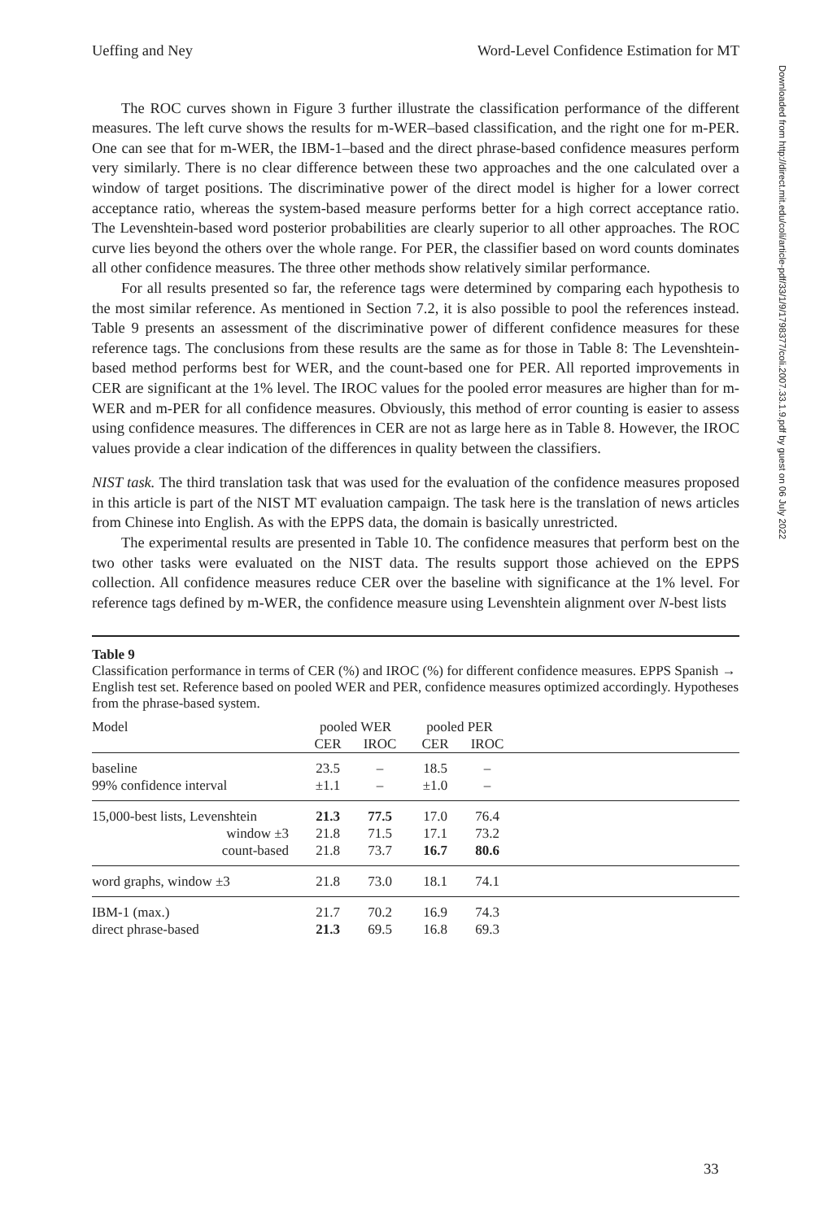Downloaded from http://direct.mit.edu/coli/article-pdf/33/1/9/1798377/coli.2007.33.1.9.pdf by guest on 06 July 2022
Ueffing and Ney Word-Level Confidence Estimation for MT
The ROC curves shown in Figure 3 further illustrate the classification performance of the different measures. The left curve shows the results for m-WER–based classification, and the right one for m-PER. One can see that for m-WER, the IBM-1–based and the direct phrase-based confidence measures perform very similarly. There is no clear difference between these two approaches and the one calculated over a window of target positions. The discriminative power of the direct model is higher for a lower correct acceptance ratio, whereas the system-based measure performs better for a high correct acceptance ratio. The Levenshtein-based word posterior probabilities are clearly superior to all other approaches. The ROC curve lies beyond the others over the whole range. For PER, the classifier based on word counts dominates all other confidence measures. The three other methods show relatively similar performance.
For all results presented so far, the reference tags were determined by comparing each hypothesis to the most similar reference. As mentioned in Section 7.2, it is also possible to pool the references instead. Table 9 presents an assessment of the discriminative power of different confidence measures for these reference tags. The conclusions from these results are the same as for those in Table 8: The Levenshtein-based method performs best for WER, and the count-based one for PER. All reported improvements in CER are significant at the 1% level. The IROC values for the pooled error measures are higher than for m-WER and m-PER for all confidence measures. Obviously, this method of error counting is easier to assess using confidence measures. The differences in CER are not as large here as in Table 8. However, the IROC values provide a clear indication of the differences in quality between the classifiers.
NIST task. The third translation task that was used for the evaluation of the confidence measures proposed in this article is part of the NIST MT evaluation campaign. The task here is the translation of news articles from Chinese into English. As with the EPPS data, the domain is basically unrestricted.
The experimental results are presented in Table 10. The confidence measures that perform best on the two other tasks were evaluated on the NIST data. The results support those achieved on the EPPS collection. All confidence measures reduce CER over the baseline with significance at the 1% level. For reference tags defined by m-WER, the confidence measure using Levenshtein alignment over N-best lists
Table 9
Classification performance in terms of CER (%) and IROC (%) for different confidence measures. EPPS Spanish → English test set. Reference based on pooled WER and PER, confidence measures optimized accordingly. Hypotheses from the phrase-based system.
| Model | pooled WER | | pooled PER | | |
| --- | --- | --- | --- | --- | --- |
| | CER | IROC | CER | IROC | |
| baseline | 23.5 | – | 18.5 | – | |
| 99% confidence interval | ±1.1 | – | ±1.0 | – | |
| 15,000-best lists, Levenshtein | 21.3 | 77.5 | 17.0 | 76.4 | |
| window ±3 | 21.8 | 71.5 | 17.1 | 73.2 | |
| count-based | 21.8 | 73.7 | 16.7 | 80.6 | |
| word graphs, window ±3 | 21.8 | 73.0 | 18.1 | 74.1 | |
| IBM-1 (max.) | 21.7 | 70.2 | 16.9 | 74.3 | |
| direct phrase-based | 21.3 | 69.5 | 16.8 | 69.3 | |
33